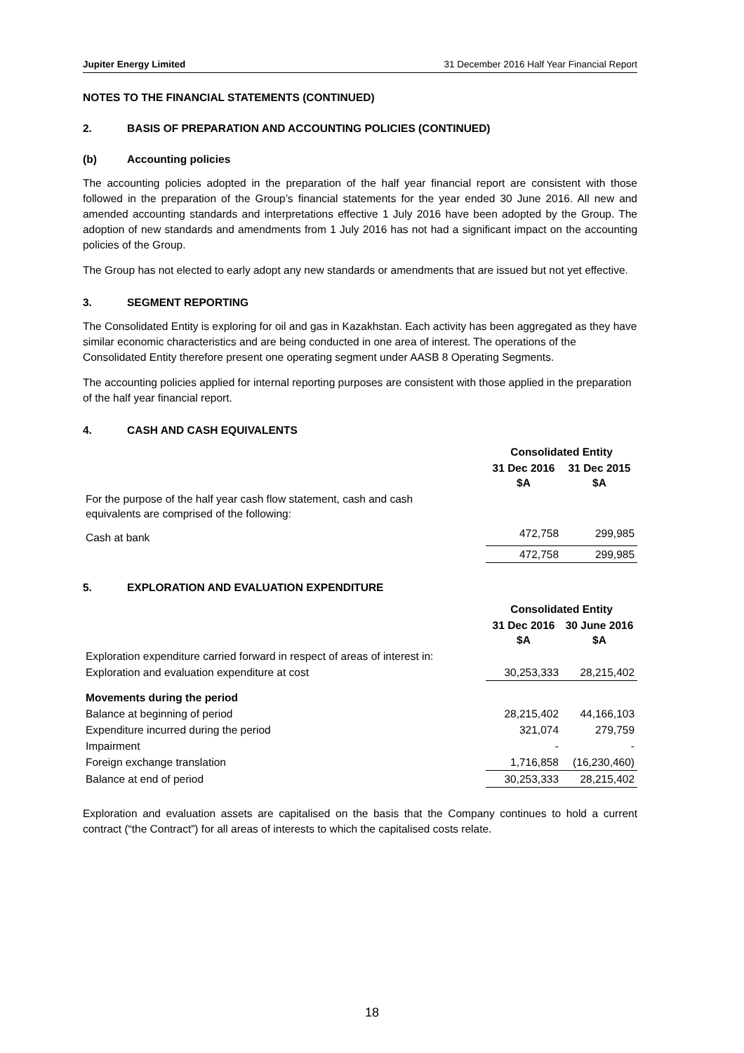Jupiter Energy Limited 31 December 2016 Half Year Financial Report
NOTES TO THE FINANCIAL STATEMENTS (CONTINUED)
2. BASIS OF PREPARATION AND ACCOUNTING POLICIES (CONTINUED)
(b) Accounting policies
The accounting policies adopted in the preparation of the half year financial report are consistent with those followed in the preparation of the Group’s financial statements for the year ended 30 June 2016. All new and amended accounting standards and interpretations effective 1 July 2016 have been adopted by the Group. The adoption of new standards and amendments from 1 July 2016 has not had a significant impact on the accounting policies of the Group.
The Group has not elected to early adopt any new standards or amendments that are issued but not yet effective.
3. SEGMENT REPORTING
The Consolidated Entity is exploring for oil and gas in Kazakhstan. Each activity has been aggregated as they have similar economic characteristics and are being conducted in one area of interest. The operations of the Consolidated Entity therefore present one operating segment under AASB 8 Operating Segments.
The accounting policies applied for internal reporting purposes are consistent with those applied in the preparation of the half year financial report.
4. CASH AND CASH EQUIVALENTS
| | Consolidated Entity | |
| | 31 Dec 2016 $A | 31 Dec 2015 $A |
| For the purpose of the half year cash flow statement, cash and cash equivalents are comprised of the following: | | |
| Cash at bank | 472,758 | 299,985 |
| | 472,758 | 299,985 |
5. EXPLORATION AND EVALUATION EXPENDITURE
| | Consolidated Entity | |
| | 31 Dec 2016 $A | 30 June 2016 $A |
| Exploration expenditure carried forward in respect of areas of interest in: | | |
| Exploration and evaluation expenditure at cost | 30,253,333 | 28,215,402 |
| Movements during the period | | |
| Balance at beginning of period | 28,215,402 | 44,166,103 |
| Expenditure incurred during the period | 321,074 | 279,759 |
| Impairment | - | - |
| Foreign exchange translation | 1,716,858 | (16,230,460) |
| Balance at end of period | 30,253,333 | 28,215,402 |
Exploration and evaluation assets are capitalised on the basis that the Company continues to hold a current contract (“the Contract”) for all areas of interests to which the capitalised costs relate.
18